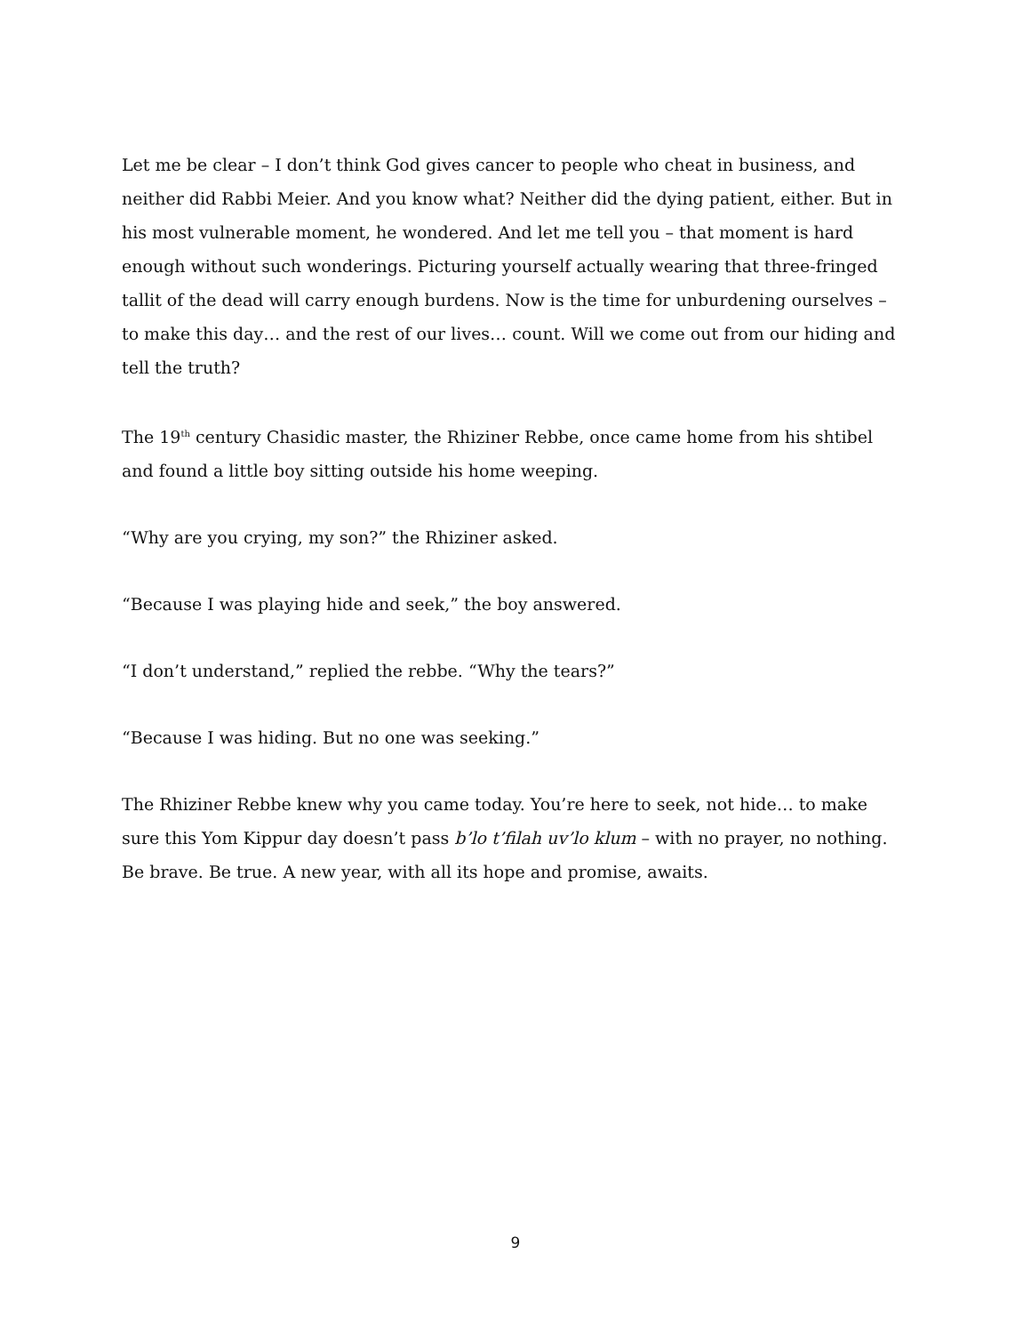Let me be clear – I don’t think God gives cancer to people who cheat in business, and neither did Rabbi Meier. And you know what? Neither did the dying patient, either. But in his most vulnerable moment, he wondered. And let me tell you – that moment is hard enough without such wonderings. Picturing yourself actually wearing that three-fringed tallit of the dead will carry enough burdens. Now is the time for unburdening ourselves – to make this day… and the rest of our lives… count. Will we come out from our hiding and tell the truth?
The 19<sup>th</sup> century Chasidic master, the Rhiziner Rebbe, once came home from his shtibel and found a little boy sitting outside his home weeping.
“Why are you crying, my son?” the Rhiziner asked.
“Because I was playing hide and seek,” the boy answered.
“I don’t understand,” replied the rebbe. “Why the tears?”
“Because I was hiding. But no one was seeking.”
The Rhiziner Rebbe knew why you came today. You’re here to seek, not hide… to make sure this Yom Kippur day doesn’t pass b’lo t’filah uv’lo klum – with no prayer, no nothing. Be brave. Be true. A new year, with all its hope and promise, awaits.
9